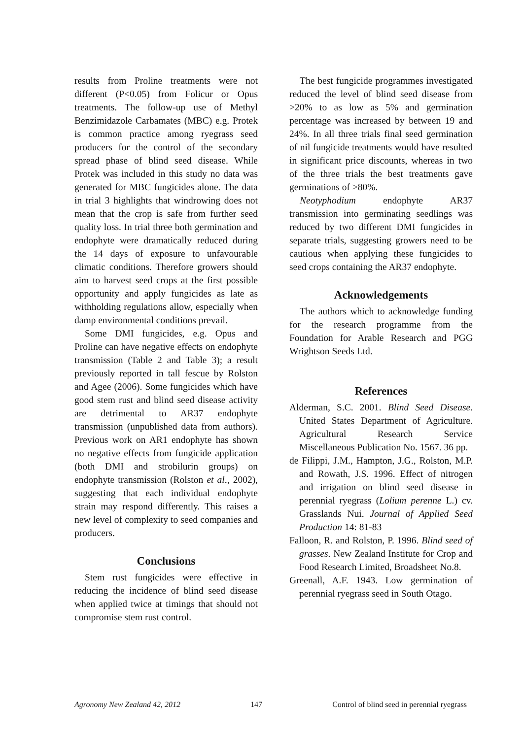results from Proline treatments were not different (P<0.05) from Folicur or Opus treatments. The follow-up use of Methyl Benzimidazole Carbamates (MBC) e.g. Protek is common practice among ryegrass seed producers for the control of the secondary spread phase of blind seed disease. While Protek was included in this study no data was generated for MBC fungicides alone. The data in trial 3 highlights that windrowing does not mean that the crop is safe from further seed quality loss. In trial three both germination and endophyte were dramatically reduced during the 14 days of exposure to unfavourable climatic conditions. Therefore growers should aim to harvest seed crops at the first possible opportunity and apply fungicides as late as withholding regulations allow, especially when damp environmental conditions prevail.
Some DMI fungicides, e.g. Opus and Proline can have negative effects on endophyte transmission (Table 2 and Table 3); a result previously reported in tall fescue by Rolston and Agee (2006). Some fungicides which have good stem rust and blind seed disease activity are detrimental to AR37 endophyte transmission (unpublished data from authors). Previous work on AR1 endophyte has shown no negative effects from fungicide application (both DMI and strobilurin groups) on endophyte transmission (Rolston et al., 2002), suggesting that each individual endophyte strain may respond differently. This raises a new level of complexity to seed companies and producers.
Conclusions
Stem rust fungicides were effective in reducing the incidence of blind seed disease when applied twice at timings that should not compromise stem rust control.
The best fungicide programmes investigated reduced the level of blind seed disease from >20% to as low as 5% and germination percentage was increased by between 19 and 24%. In all three trials final seed germination of nil fungicide treatments would have resulted in significant price discounts, whereas in two of the three trials the best treatments gave germinations of >80%.
Neotyphodium endophyte AR37 transmission into germinating seedlings was reduced by two different DMI fungicides in separate trials, suggesting growers need to be cautious when applying these fungicides to seed crops containing the AR37 endophyte.
Acknowledgements
The authors which to acknowledge funding for the research programme from the Foundation for Arable Research and PGG Wrightson Seeds Ltd.
References
Alderman, S.C. 2001. Blind Seed Disease. United States Department of Agriculture. Agricultural Research Service Miscellaneous Publication No. 1567. 36 pp.
de Filippi, J.M., Hampton, J.G., Rolston, M.P. and Rowath, J.S. 1996. Effect of nitrogen and irrigation on blind seed disease in perennial ryegrass (Lolium perenne L.) cv. Grasslands Nui. Journal of Applied Seed Production 14: 81-83
Falloon, R. and Rolston, P. 1996. Blind seed of grasses. New Zealand Institute for Crop and Food Research Limited, Broadsheet No.8.
Greenall, A.F. 1943. Low germination of perennial ryegrass seed in South Otago.
Agronomy New Zealand 42, 2012 147 Control of blind seed in perennial ryegrass